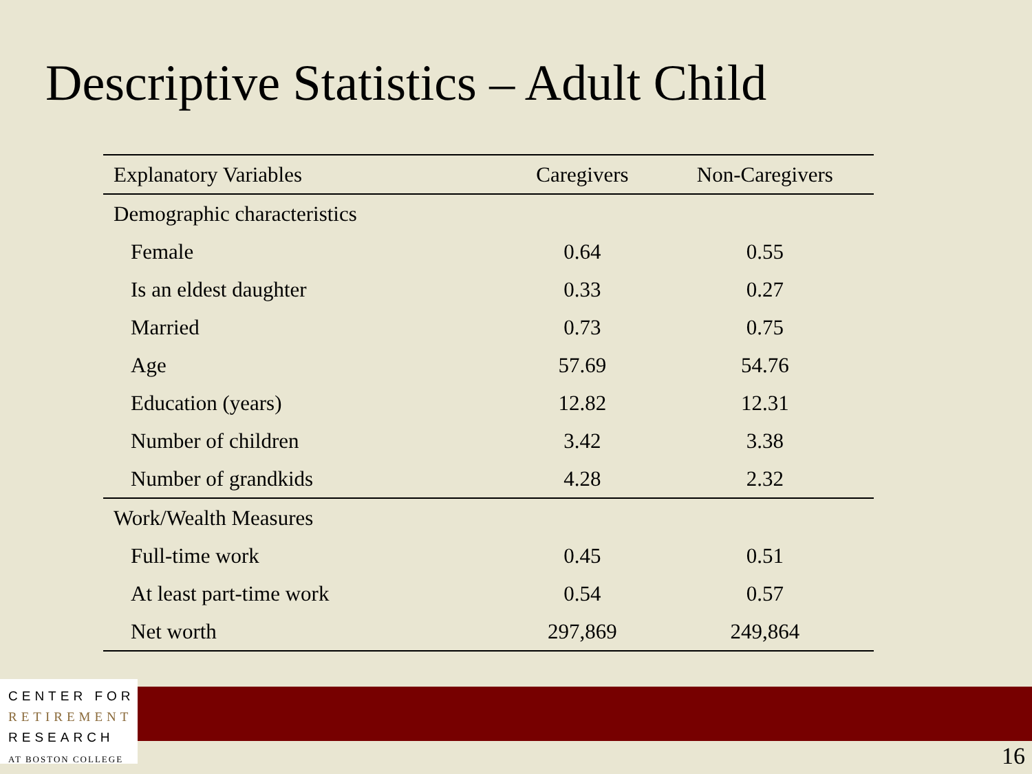Descriptive Statistics – Adult Child
| Explanatory Variables | Caregivers | Non-Caregivers |
| --- | --- | --- |
| Demographic characteristics | | |
| Female | 0.64 | 0.55 |
| Is an eldest daughter | 0.33 | 0.27 |
| Married | 0.73 | 0.75 |
| Age | 57.69 | 54.76 |
| Education (years) | 12.82 | 12.31 |
| Number of children | 3.42 | 3.38 |
| Number of grandkids | 4.28 | 2.32 |
| Work/Wealth Measures | | |
| Full-time work | 0.45 | 0.51 |
| At least part-time work | 0.54 | 0.57 |
| Net worth | 297,869 | 249,864 |
CENTER FOR
RETIREMENT
RESEARCH
AT BOSTON COLLEGE
16